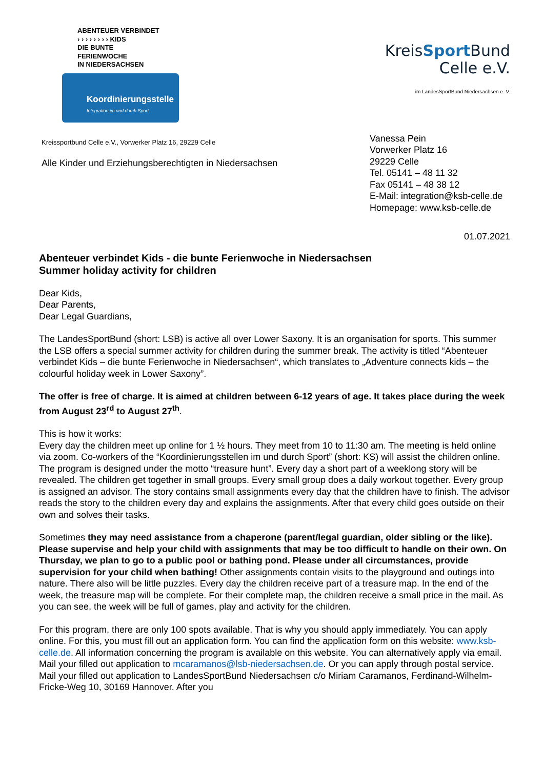ABENTEUER VERBINDET
› › › › › › › › KIDS
DIE BUNTE
FERIENWOCHE
IN NIEDERSACHSEN
Koordinierungsstelle
Integration im und durch Sport
KreisSport Bund
Celle e.V.
im LandesSportBund Niedersachsen e. V.
Kreissportbund Celle e.V., Vorwerker Platz 16, 29229 Celle
Alle Kinder und Erziehungsberechtigten in Niedersachsen
Vanessa Pein
Vorwerker Platz 16
29229 Celle
Tel. 05141 – 48 11 32
Fax 05141 – 48 38 12
E-Mail: integration@ksb-celle.de
Homepage: www.ksb-celle.de
01.07.2021
Abenteuer verbindet Kids - die bunte Ferienwoche in Niedersachsen
Summer holiday activity for children
Dear Kids,
Dear Parents,
Dear Legal Guardians,
The LandesSportBund (short: LSB) is active all over Lower Saxony. It is an organisation for sports. This summer the LSB offers a special summer activity for children during the summer break. The activity is titled “Abenteuer verbindet Kids – die bunte Ferienwoche in Niedersachsen“, which translates to „Adventure connects kids – the colourful holiday week in Lower Saxony”.
The offer is free of charge. It is aimed at children between 6-12 years of age. It takes place during the week from August 23<sup>rd</sup> to August 27<sup>th</sup>.
This is how it works:
Every day the children meet up online for 1 ½ hours. They meet from 10 to 11:30 am. The meeting is held online via zoom. Co-workers of the “Koordinierungsstellen im und durch Sport” (short: KS) will assist the children online. The program is designed under the motto “treasure hunt”. Every day a short part of a weeklong story will be revealed. The children get together in small groups. Every small group does a daily workout together. Every group is assigned an advisor. The story contains small assignments every day that the children have to finish. The advisor reads the story to the children every day and explains the assignments. After that every child goes outside on their own and solves their tasks.
Sometimes they may need assistance from a chaperone (parent/legal guardian, older sibling or the like). Please supervise and help your child with assignments that may be too difficult to handle on their own. On Thursday, we plan to go to a public pool or bathing pond. Please under all circumstances, provide supervision for your child when bathing! Other assignments contain visits to the playground and outings into nature. There also will be little puzzles. Every day the children receive part of a treasure map. In the end of the week, the treasure map will be complete. For their complete map, the children receive a small price in the mail. As you can see, the week will be full of games, play and activity for the children.
For this program, there are only 100 spots available. That is why you should apply immediately. You can apply online. For this, you must fill out an application form. You can find the application form on this website: www.ksb-celle.de. All information concerning the program is available on this website. You can alternatively apply via email. Mail your filled out application to mcaramanos@lsb-niedersachsen.de. Or you can apply through postal service. Mail your filled out application to LandesSportBund Niedersachsen c/o Miriam Caramanos, Ferdinand-Wilhelm-Fricke-Weg 10, 30169 Hannover. After you